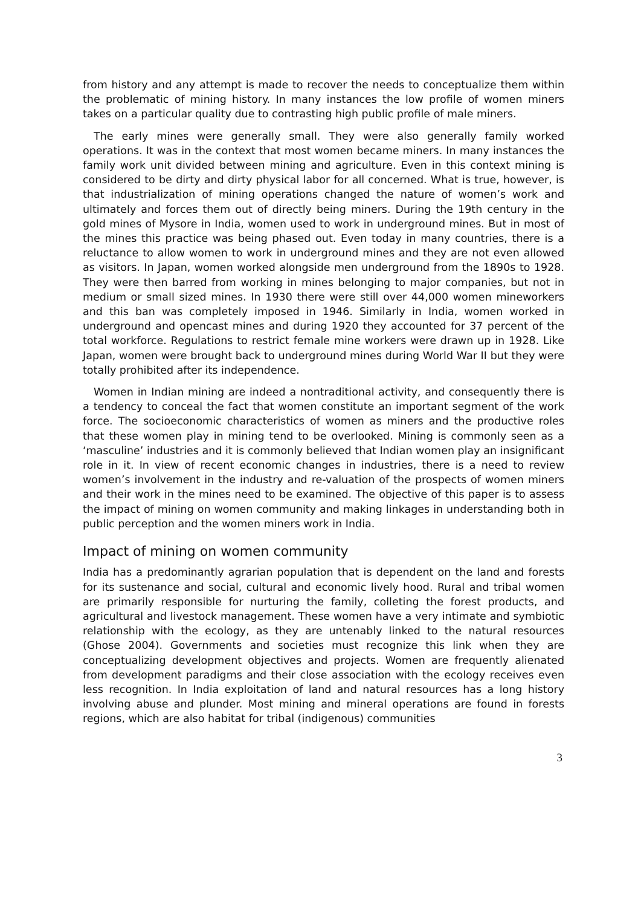from history and any attempt is made to recover the needs to conceptualize them within the problematic of mining history. In many instances the low profile of women miners takes on a particular quality due to contrasting high public profile of male miners.
The early mines were generally small. They were also generally family worked operations. It was in the context that most women became miners. In many instances the family work unit divided between mining and agriculture. Even in this context mining is considered to be dirty and dirty physical labor for all concerned. What is true, however, is that industrialization of mining operations changed the nature of women’s work and ultimately and forces them out of directly being miners. During the 19th century in the gold mines of Mysore in India, women used to work in underground mines. But in most of the mines this practice was being phased out. Even today in many countries, there is a reluctance to allow women to work in underground mines and they are not even allowed as visitors. In Japan, women worked alongside men underground from the 1890s to 1928. They were then barred from working in mines belonging to major companies, but not in medium or small sized mines. In 1930 there were still over 44,000 women mineworkers and this ban was completely imposed in 1946. Similarly in India, women worked in underground and opencast mines and during 1920 they accounted for 37 percent of the total workforce. Regulations to restrict female mine workers were drawn up in 1928. Like Japan, women were brought back to underground mines during World War II but they were totally prohibited after its independence.
Women in Indian mining are indeed a nontraditional activity, and consequently there is a tendency to conceal the fact that women constitute an important segment of the work force. The socioeconomic characteristics of women as miners and the productive roles that these women play in mining tend to be overlooked. Mining is commonly seen as a ‘masculine’ industries and it is commonly believed that Indian women play an insignificant role in it. In view of recent economic changes in industries, there is a need to review women’s involvement in the industry and re-valuation of the prospects of women miners and their work in the mines need to be examined. The objective of this paper is to assess the impact of mining on women community and making linkages in understanding both in public perception and the women miners work in India.
Impact of mining on women community
India has a predominantly agrarian population that is dependent on the land and forests for its sustenance and social, cultural and economic lively hood. Rural and tribal women are primarily responsible for nurturing the family, colleting the forest products, and agricultural and livestock management. These women have a very intimate and symbiotic relationship with the ecology, as they are untenably linked to the natural resources (Ghose 2004). Governments and societies must recognize this link when they are conceptualizing development objectives and projects. Women are frequently alienated from development paradigms and their close association with the ecology receives even less recognition. In India exploitation of land and natural resources has a long history involving abuse and plunder. Most mining and mineral operations are found in forests regions, which are also habitat for tribal (indigenous) communities
3